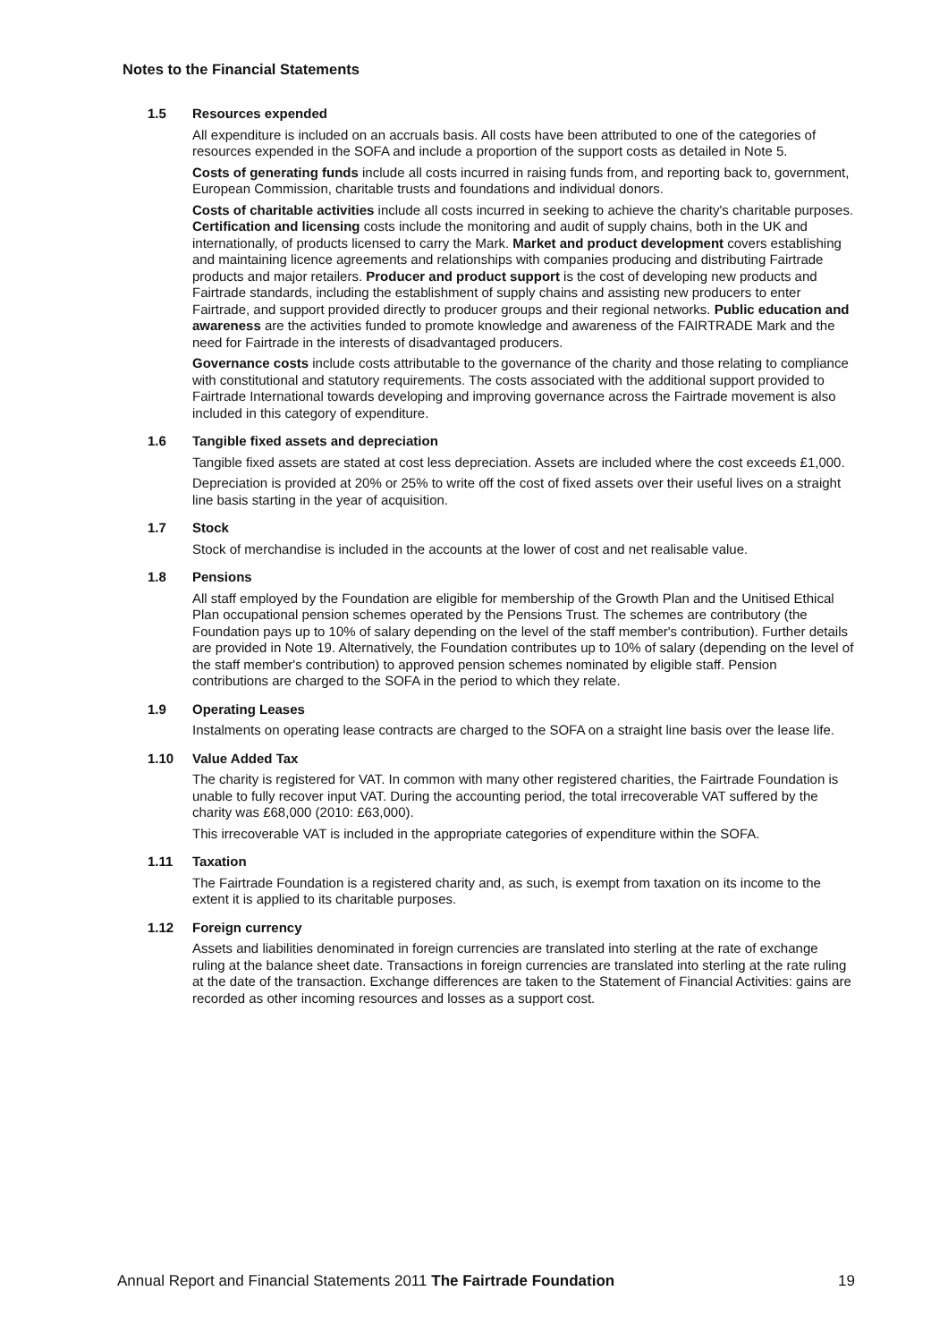Notes to the Financial Statements
1.5 Resources expended
All expenditure is included on an accruals basis. All costs have been attributed to one of the categories of resources expended in the SOFA and include a proportion of the support costs as detailed in Note 5.
Costs of generating funds include all costs incurred in raising funds from, and reporting back to, government, European Commission, charitable trusts and foundations and individual donors.
Costs of charitable activities include all costs incurred in seeking to achieve the charity's charitable purposes. Certification and licensing costs include the monitoring and audit of supply chains, both in the UK and internationally, of products licensed to carry the Mark. Market and product development covers establishing and maintaining licence agreements and relationships with companies producing and distributing Fairtrade products and major retailers. Producer and product support is the cost of developing new products and Fairtrade standards, including the establishment of supply chains and assisting new producers to enter Fairtrade, and support provided directly to producer groups and their regional networks. Public education and awareness are the activities funded to promote knowledge and awareness of the FAIRTRADE Mark and the need for Fairtrade in the interests of disadvantaged producers.
Governance costs include costs attributable to the governance of the charity and those relating to compliance with constitutional and statutory requirements. The costs associated with the additional support provided to Fairtrade International towards developing and improving governance across the Fairtrade movement is also included in this category of expenditure.
1.6 Tangible fixed assets and depreciation
Tangible fixed assets are stated at cost less depreciation. Assets are included where the cost exceeds £1,000.
Depreciation is provided at 20% or 25% to write off the cost of fixed assets over their useful lives on a straight line basis starting in the year of acquisition.
1.7 Stock
Stock of merchandise is included in the accounts at the lower of cost and net realisable value.
1.8 Pensions
All staff employed by the Foundation are eligible for membership of the Growth Plan and the Unitised Ethical Plan occupational pension schemes operated by the Pensions Trust. The schemes are contributory (the Foundation pays up to 10% of salary depending on the level of the staff member's contribution). Further details are provided in Note 19. Alternatively, the Foundation contributes up to 10% of salary (depending on the level of the staff member's contribution) to approved pension schemes nominated by eligible staff. Pension contributions are charged to the SOFA in the period to which they relate.
1.9 Operating Leases
Instalments on operating lease contracts are charged to the SOFA on a straight line basis over the lease life.
1.10 Value Added Tax
The charity is registered for VAT. In common with many other registered charities, the Fairtrade Foundation is unable to fully recover input VAT. During the accounting period, the total irrecoverable VAT suffered by the charity was £68,000 (2010: £63,000).
This irrecoverable VAT is included in the appropriate categories of expenditure within the SOFA.
1.11 Taxation
The Fairtrade Foundation is a registered charity and, as such, is exempt from taxation on its income to the extent it is applied to its charitable purposes.
1.12 Foreign currency
Assets and liabilities denominated in foreign currencies are translated into sterling at the rate of exchange ruling at the balance sheet date. Transactions in foreign currencies are translated into sterling at the rate ruling at the date of the transaction. Exchange differences are taken to the Statement of Financial Activities: gains are recorded as other incoming resources and losses as a support cost.
Annual Report and Financial Statements 2011 The Fairtrade Foundation 19